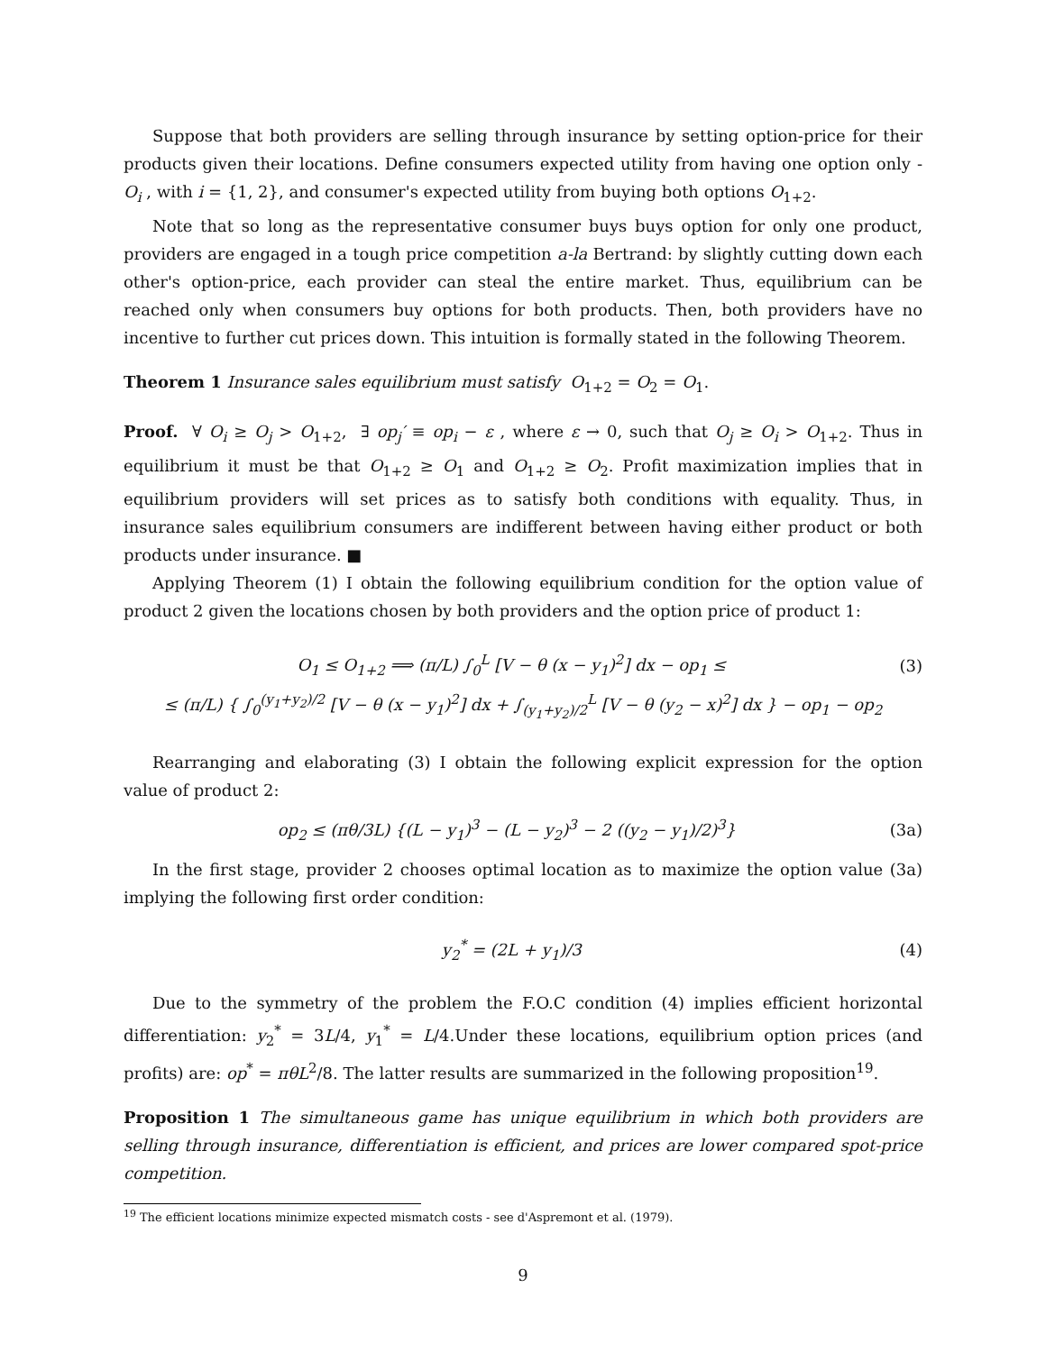Suppose that both providers are selling through insurance by setting option-price for their products given their locations. Define consumers expected utility from having one option only - O<sub>i</sub> , with i = {1, 2}, and consumer's expected utility from buying both options O<sub>1+2</sub>.
Note that so long as the representative consumer buys buys option for only one product, providers are engaged in a tough price competition a-la Bertrand: by slightly cutting down each other's option-price, each provider can steal the entire market. Thus, equilibrium can be reached only when consumers buy options for both products. Then, both providers have no incentive to further cut prices down. This intuition is formally stated in the following Theorem.
Theorem 1 Insurance sales equilibrium must satisfy O<sub>1+2</sub> = O<sub>2</sub> = O<sub>1</sub>.
Proof. ∀ O<sub>i</sub> ≥ O<sub>j</sub> > O<sub>1+2</sub>, ∃ op<sub>j</sub>′ ≡ op<sub>i</sub> − ε , where ε → 0, such that O<sub>j</sub> ≥ O<sub>i</sub> > O<sub>1+2</sub>. Thus in equilibrium it must be that O<sub>1+2</sub> ≥ O<sub>1</sub> and O<sub>1+2</sub> ≥ O<sub>2</sub>. Profit maximization implies that in equilibrium providers will set prices as to satisfy both conditions with equality. Thus, in insurance sales equilibrium consumers are indifferent between having either product or both products under insurance. ■
Applying Theorem (1) I obtain the following equilibrium condition for the option value of product 2 given the locations chosen by both providers and the option price of product 1:
O<sub>1</sub> ≤ O<sub>1+2</sub> ⟹ (π/L) ∫<sub>0</sub><sup>L</sup> [V − θ (x − y<sub>1</sub>)<sup>2</sup>] dx − op<sub>1</sub> ≤ (3)
≤ (π/L) { ∫<sub>0</sub><sup>(y<sub>1</sub>+y<sub>2</sub>)/2</sup> [V − θ (x − y<sub>1</sub>)<sup>2</sup>] dx + ∫<sub>(y<sub>1</sub>+y<sub>2</sub>)/2</sub><sup>L</sup> [V − θ (y<sub>2</sub> − x)<sup>2</sup>] dx } − op<sub>1</sub> − op<sub>2</sub>
Rearranging and elaborating (3) I obtain the following explicit expression for the option value of product 2:
op<sub>2</sub> ≤ (πθ/3L) {(L − y<sub>1</sub>)<sup>3</sup> − (L − y<sub>2</sub>)<sup>3</sup> − 2 ((y<sub>2</sub> − y<sub>1</sub>)/2)<sup>3</sup>} (3a)
In the first stage, provider 2 chooses optimal location as to maximize the option value (3a) implying the following first order condition:
y<sub>2</sub><sup>*</sup> = (2L + y<sub>1</sub>)/3 (4)
Due to the symmetry of the problem the F.O.C condition (4) implies efficient horizontal differentiation: y<sub>2</sub><sup>*</sup> = 3L/4, y<sub>1</sub><sup>*</sup> = L/4.Under these locations, equilibrium option prices (and profits) are: op<sup>*</sup> = πθL<sup>2</sup>/8. The latter results are summarized in the following proposition<sup>19</sup>.
Proposition 1 The simultaneous game has unique equilibrium in which both providers are selling through insurance, differentiation is efficient, and prices are lower compared spot-price competition.
<sup>19</sup> The efficient locations minimize expected mismatch costs - see d'Aspremont et al. (1979).
9